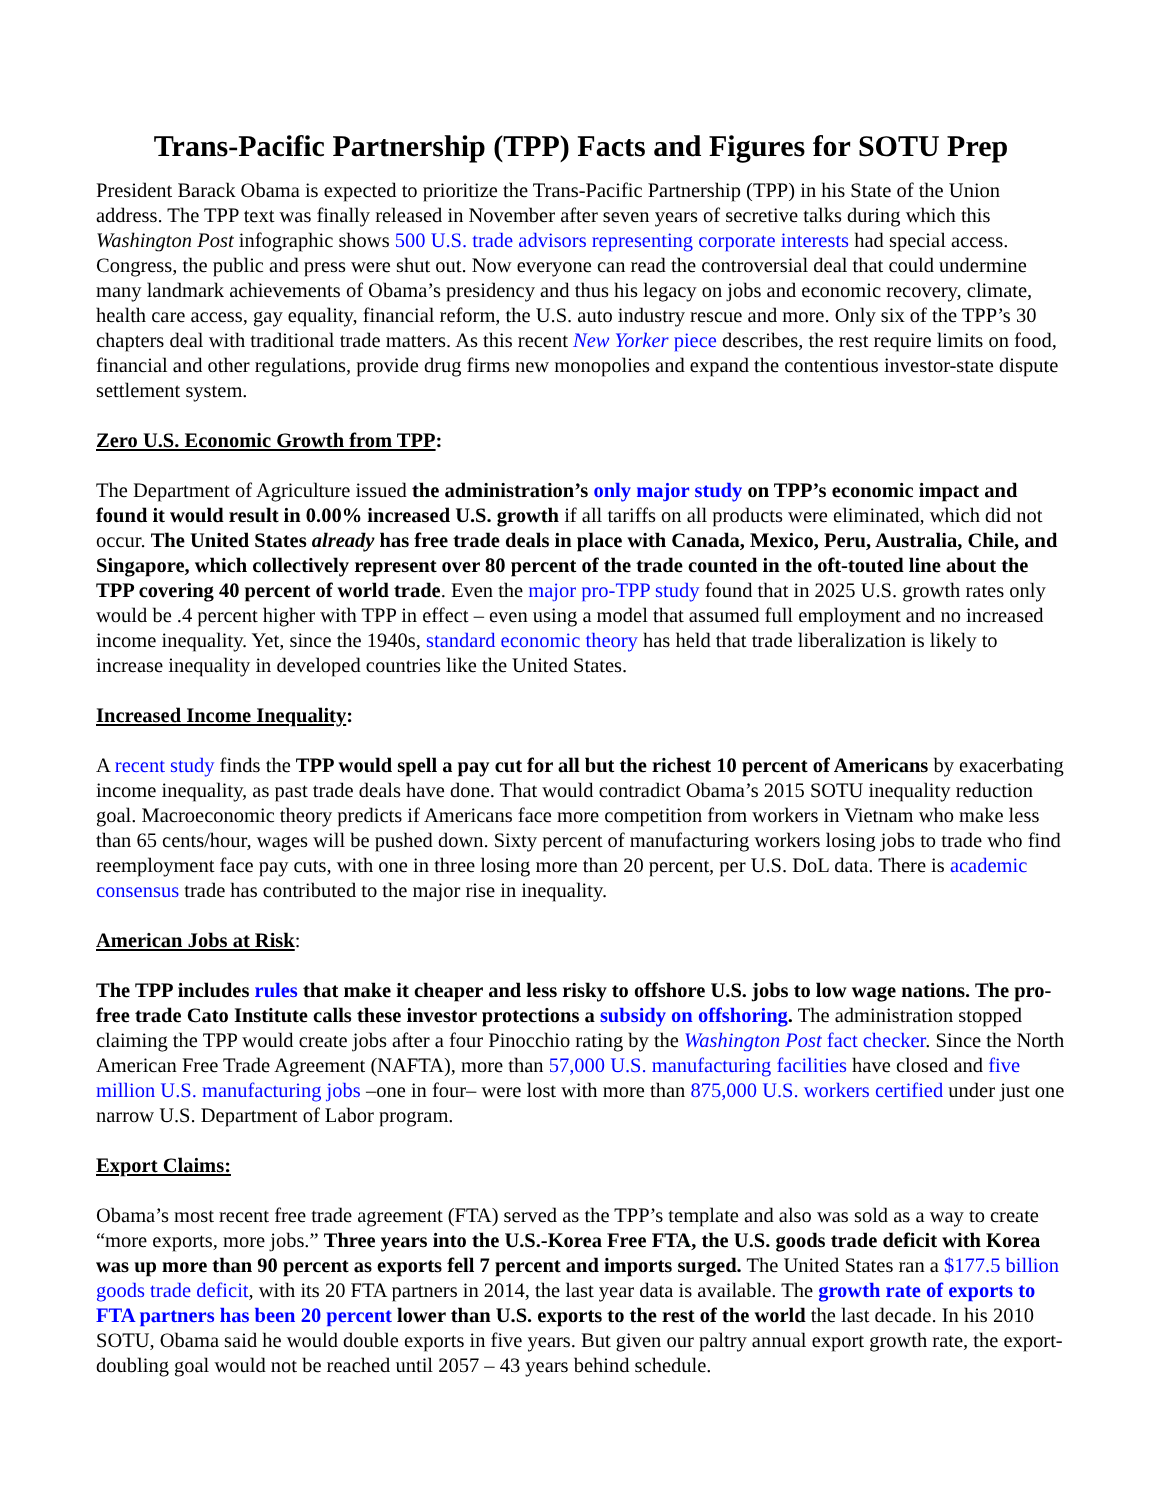Trans-Pacific Partnership (TPP) Facts and Figures for SOTU Prep
President Barack Obama is expected to prioritize the Trans-Pacific Partnership (TPP) in his State of the Union address. The TPP text was finally released in November after seven years of secretive talks during which this Washington Post infographic shows 500 U.S. trade advisors representing corporate interests had special access. Congress, the public and press were shut out. Now everyone can read the controversial deal that could undermine many landmark achievements of Obama’s presidency and thus his legacy on jobs and economic recovery, climate, health care access, gay equality, financial reform, the U.S. auto industry rescue and more. Only six of the TPP’s 30 chapters deal with traditional trade matters. As this recent New Yorker piece describes, the rest require limits on food, financial and other regulations, provide drug firms new monopolies and expand the contentious investor-state dispute settlement system.
Zero U.S. Economic Growth from TPP:
The Department of Agriculture issued the administration’s only major study on TPP’s economic impact and found it would result in 0.00% increased U.S. growth if all tariffs on all products were eliminated, which did not occur. The United States already has free trade deals in place with Canada, Mexico, Peru, Australia, Chile, and Singapore, which collectively represent over 80 percent of the trade counted in the oft-touted line about the TPP covering 40 percent of world trade. Even the major pro-TPP study found that in 2025 U.S. growth rates only would be .4 percent higher with TPP in effect – even using a model that assumed full employment and no increased income inequality. Yet, since the 1940s, standard economic theory has held that trade liberalization is likely to increase inequality in developed countries like the United States.
Increased Income Inequality:
A recent study finds the TPP would spell a pay cut for all but the richest 10 percent of Americans by exacerbating income inequality, as past trade deals have done. That would contradict Obama’s 2015 SOTU inequality reduction goal. Macroeconomic theory predicts if Americans face more competition from workers in Vietnam who make less than 65 cents/hour, wages will be pushed down. Sixty percent of manufacturing workers losing jobs to trade who find reemployment face pay cuts, with one in three losing more than 20 percent, per U.S. DoL data. There is academic consensus trade has contributed to the major rise in inequality.
American Jobs at Risk:
The TPP includes rules that make it cheaper and less risky to offshore U.S. jobs to low wage nations. The pro-free trade Cato Institute calls these investor protections a subsidy on offshoring. The administration stopped claiming the TPP would create jobs after a four Pinocchio rating by the Washington Post fact checker. Since the North American Free Trade Agreement (NAFTA), more than 57,000 U.S. manufacturing facilities have closed and five million U.S. manufacturing jobs –one in four– were lost with more than 875,000 U.S. workers certified under just one narrow U.S. Department of Labor program.
Export Claims:
Obama’s most recent free trade agreement (FTA) served as the TPP’s template and also was sold as a way to create “more exports, more jobs.” Three years into the U.S.-Korea Free FTA, the U.S. goods trade deficit with Korea was up more than 90 percent as exports fell 7 percent and imports surged. The United States ran a $177.5 billion goods trade deficit, with its 20 FTA partners in 2014, the last year data is available. The growth rate of exports to FTA partners has been 20 percent lower than U.S. exports to the rest of the world the last decade. In his 2010 SOTU, Obama said he would double exports in five years. But given our paltry annual export growth rate, the export-doubling goal would not be reached until 2057 – 43 years behind schedule.